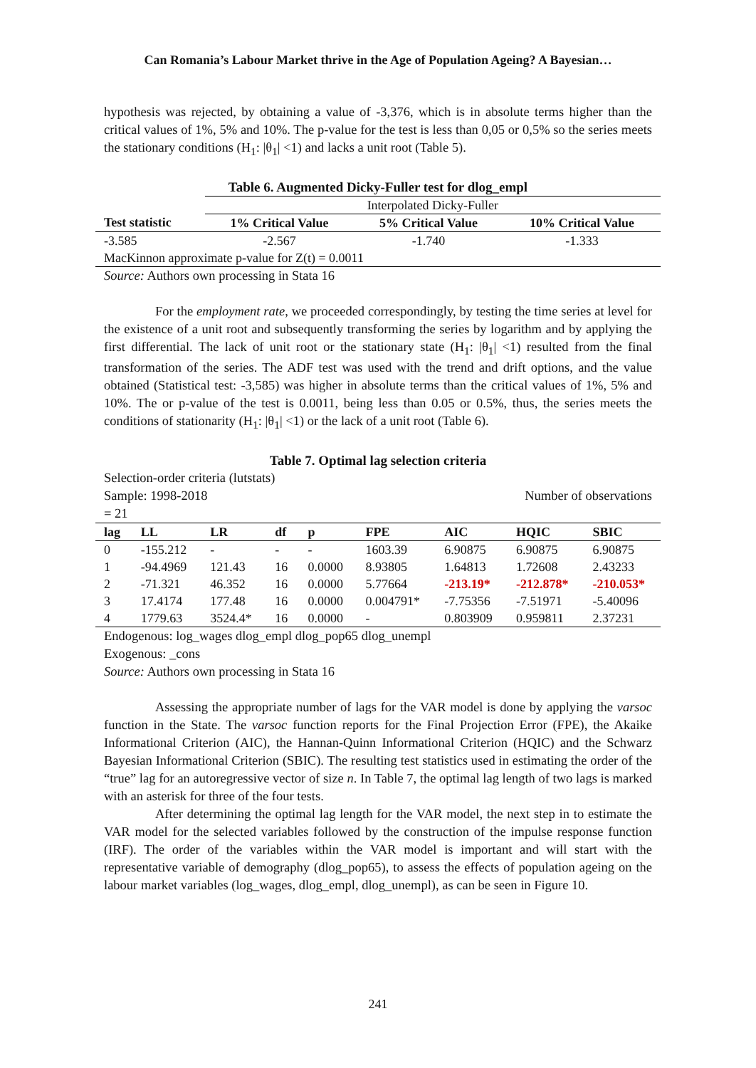Can Romania’s Labour Market thrive in the Age of Population Ageing? A Bayesian…
hypothesis was rejected, by obtaining a value of -3,376, which is in absolute terms higher than the critical values of 1%, 5% and 10%. The p-value for the test is less than 0,05 or 0,5% so the series meets the stationary conditions (H<sub>1</sub>: |θ<sub>1</sub>| <1) and lacks a unit root (Table 5).
Table 6. Augmented Dicky-Fuller test for dlog_empl
| | Interpolated Dicky-Fuller | | |
| Test statistic | 1% Critical Value | 5% Critical Value | 10% Critical Value |
| -3.585 | -2.567 | -1.740 | -1.333 |
| MacKinnon approximate p-value for Z(t) = 0.0011 | | | |
Source: Authors own processing in Stata 16
For the employment rate, we proceeded correspondingly, by testing the time series at level for the existence of a unit root and subsequently transforming the series by logarithm and by applying the first differential. The lack of unit root or the stationary state (H<sub>1</sub>: |θ<sub>1</sub>| <1) resulted from the final transformation of the series. The ADF test was used with the trend and drift options, and the value obtained (Statistical test: -3,585) was higher in absolute terms than the critical values of 1%, 5% and 10%. The or p-value of the test is 0.0011, being less than 0.05 or 0.5%, thus, the series meets the conditions of stationarity (H<sub>1</sub>: |θ<sub>1</sub>| <1) or the lack of a unit root (Table 6).
Table 7. Optimal lag selection criteria
Selection-order criteria (lutstats)
Sample: 1998-2018 Number of observations
= 21
| lag | LL | LR | df | p | FPE | AIC | HQIC | SBIC |
| --- | --- | --- | --- | --- | --- | --- | --- | --- |
| 0 | -155.212 | - | - | - | 1603.39 | 6.90875 | 6.90875 | 6.90875 |
| 1 | -94.4969 | 121.43 | 16 | 0.0000 | 8.93805 | 1.64813 | 1.72608 | 2.43233 |
| 2 | -71.321 | 46.352 | 16 | 0.0000 | 5.77664 | -213.19* | -212.878* | -210.053* |
| 3 | 17.4174 | 177.48 | 16 | 0.0000 | 0.004791* | -7.75356 | -7.51971 | -5.40096 |
| 4 | 1779.63 | 3524.4* | 16 | 0.0000 | - | 0.803909 | 0.959811 | 2.37231 |
Endogenous: log_wages dlog_empl dlog_pop65 dlog_unempl
Exogenous: _cons
Source: Authors own processing in Stata 16
Assessing the appropriate number of lags for the VAR model is done by applying the varsoc function in the State. The varsoc function reports for the Final Projection Error (FPE), the Akaike Informational Criterion (AIC), the Hannan-Quinn Informational Criterion (HQIC) and the Schwarz Bayesian Informational Criterion (SBIC). The resulting test statistics used in estimating the order of the “true” lag for an autoregressive vector of size n. In Table 7, the optimal lag length of two lags is marked with an asterisk for three of the four tests.
After determining the optimal lag length for the VAR model, the next step in to estimate the VAR model for the selected variables followed by the construction of the impulse response function (IRF). The order of the variables within the VAR model is important and will start with the representative variable of demography (dlog_pop65), to assess the effects of population ageing on the labour market variables (log_wages, dlog_empl, dlog_unempl), as can be seen in Figure 10.
241